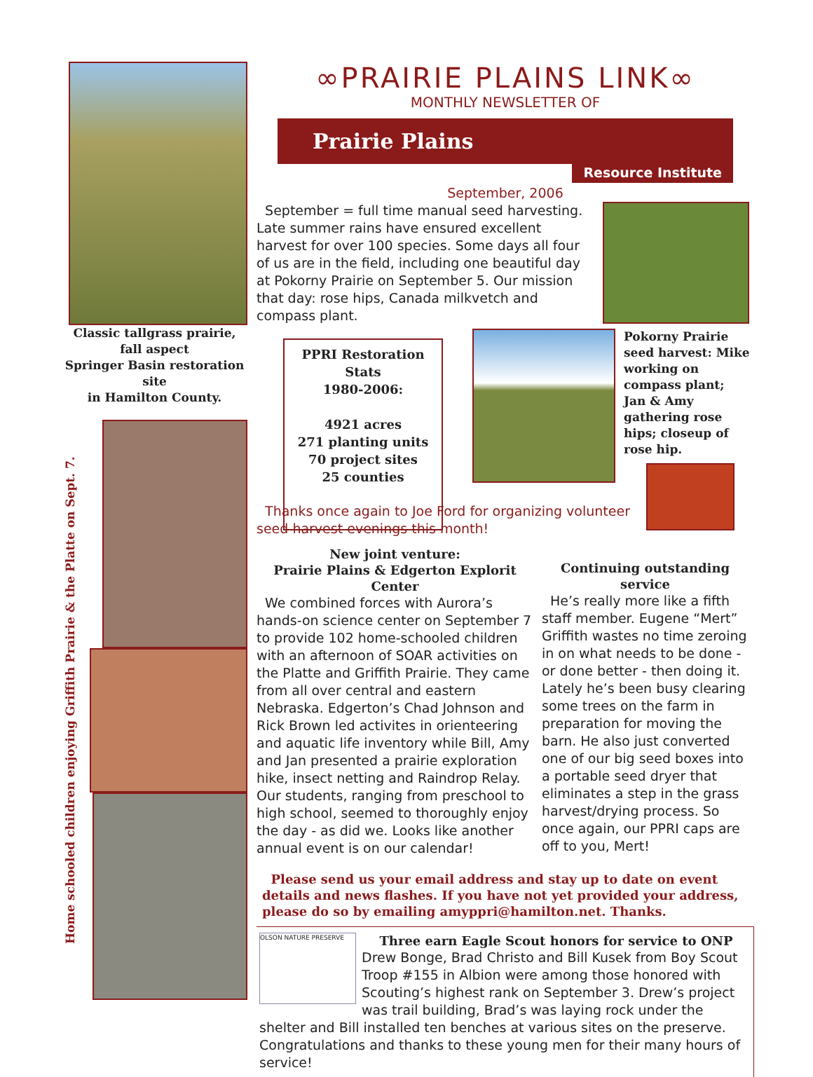Classic tallgrass prairie,
fall aspect
Springer Basin restoration site
in Hamilton County.
Home schooled children enjoying Griffith Prairie & the Platte on Sept. 7.
∞PRAIRIE PLAINS LINK∞
MONTHLY NEWSLETTER OF
Prairie Plains
Resource Institute
September, 2006
September = full time manual seed harvesting. Late summer rains have ensured excellent harvest for over 100 species. Some days all four of us are in the field, including one beautiful day at Pokorny Prairie on September 5. Our mission that day: rose hips, Canada milkvetch and compass plant.
PPRI Restoration Stats
1980-2006:
4921 acres
271 planting units
70 project sites
25 counties
Pokorny Prairie seed harvest: Mike working on compass plant; Jan & Amy gathering rose hips; closeup of rose hip.
Thanks once again to Joe Ford for organizing volunteer seed harvest evenings this month!
New joint venture:
Prairie Plains & Edgerton Explorit Center
We combined forces with Aurora’s hands-on science center on September 7 to provide 102 home-schooled children with an afternoon of SOAR activities on the Platte and Griffith Prairie. They came from all over central and eastern Nebraska. Edgerton’s Chad Johnson and Rick Brown led activites in orienteering and aquatic life inventory while Bill, Amy and Jan presented a prairie exploration hike, insect netting and Raindrop Relay. Our students, ranging from preschool to high school, seemed to thoroughly enjoy the day - as did we. Looks like another annual event is on our calendar!
Continuing outstanding service
He’s really more like a fifth staff member. Eugene “Mert” Griffith wastes no time zeroing in on what needs to be done - or done better - then doing it. Lately he’s been busy clearing some trees on the farm in preparation for moving the barn. He also just converted one of our big seed boxes into a portable seed dryer that eliminates a step in the grass harvest/drying process. So once again, our PPRI caps are off to you, Mert!
Please send us your email address and stay up to date on event details and news flashes. If you have not yet provided your address, please do so by emailing amyppri@hamilton.net. Thanks.
OLSON NATURE PRESERVE
Three earn Eagle Scout honors for service to ONP
Drew Bonge, Brad Christo and Bill Kusek from Boy Scout Troop #155 in Albion were among those honored with Scouting’s highest rank on September 3. Drew’s project was trail building, Brad’s was laying rock under the shelter and Bill installed ten benches at various sites on the preserve. Congratulations and thanks to these young men for their many hours of service!